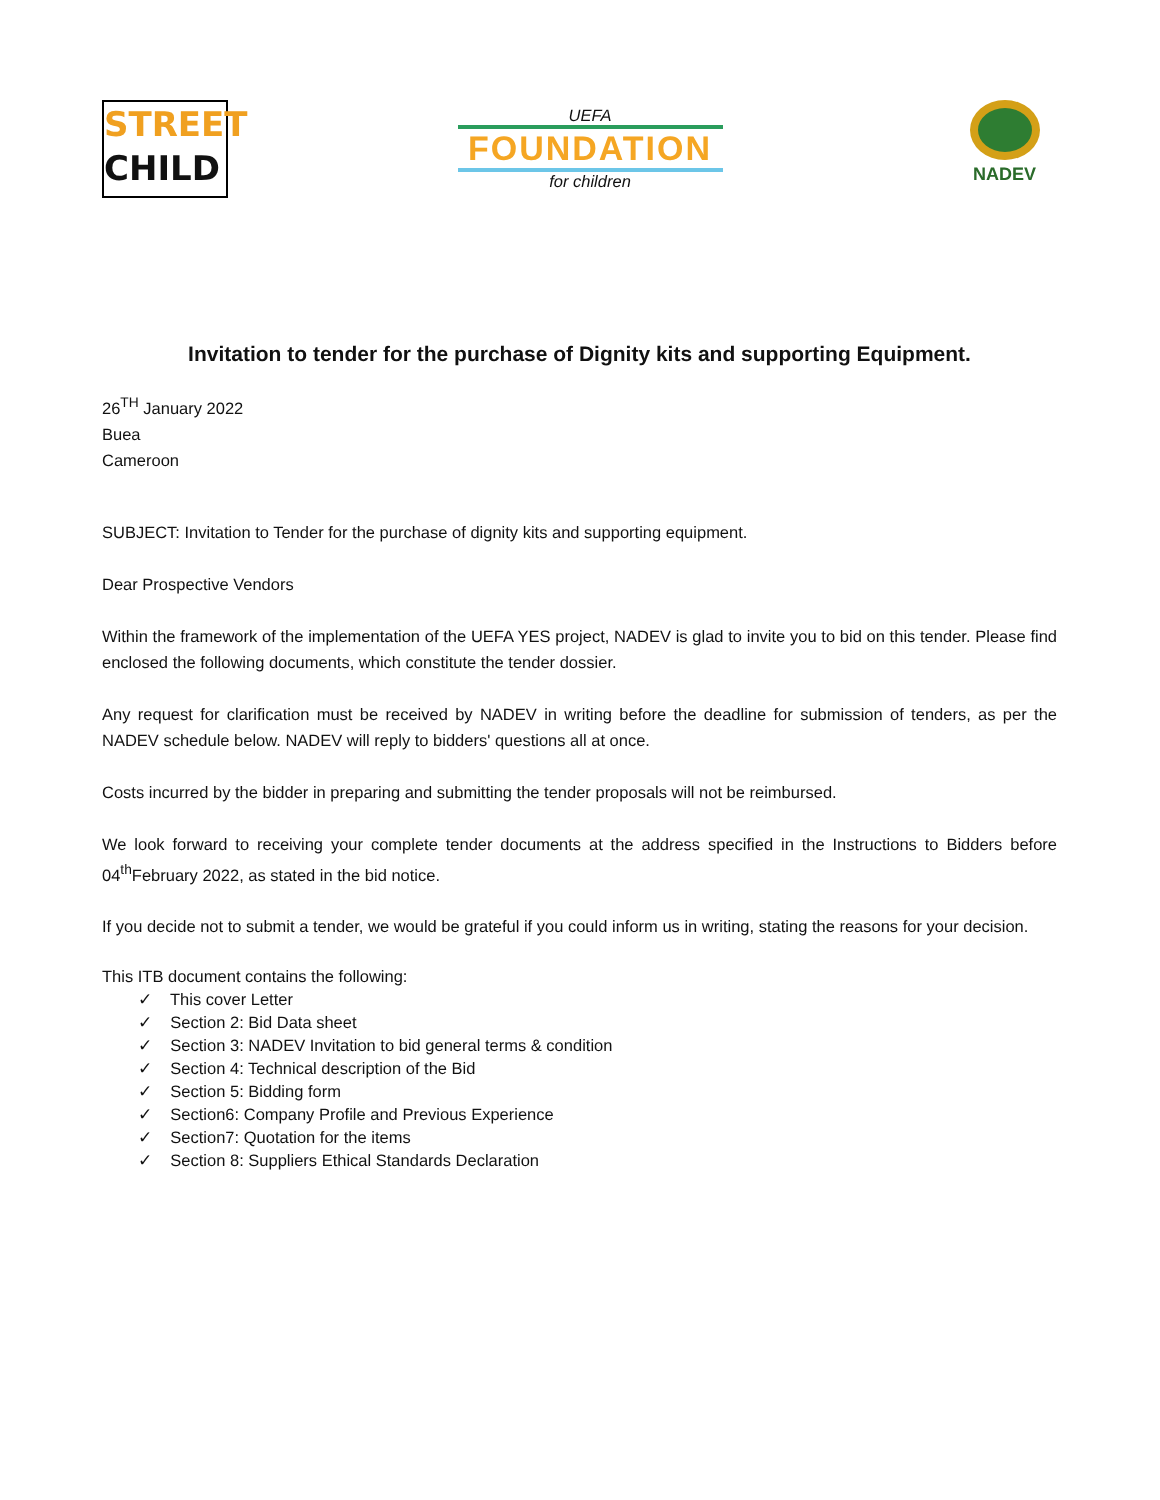STREET
CHILD
UEFA
FOUNDATION
for children
NADEV
Invitation to tender for the purchase of Dignity kits and supporting Equipment.
26<sup>TH</sup> January 2022
Buea
Cameroon
SUBJECT: Invitation to Tender for the purchase of dignity kits and supporting equipment.
Dear Prospective Vendors
Within the framework of the implementation of the UEFA YES project, NADEV is glad to invite you to bid on this tender. Please find enclosed the following documents, which constitute the tender dossier.
Any request for clarification must be received by NADEV in writing before the deadline for submission of tenders, as per the NADEV schedule below. NADEV will reply to bidders' questions all at once.
Costs incurred by the bidder in preparing and submitting the tender proposals will not be reimbursed.
We look forward to receiving your complete tender documents at the address specified in the Instructions to Bidders before 04<sup>th</sup>February 2022, as stated in the bid notice.
If you decide not to submit a tender, we would be grateful if you could inform us in writing, stating the reasons for your decision.
This ITB document contains the following:
✓ This cover Letter
✓ Section 2: Bid Data sheet
✓ Section 3: NADEV Invitation to bid general terms & condition
✓ Section 4: Technical description of the Bid
✓ Section 5: Bidding form
✓ Section6: Company Profile and Previous Experience
✓ Section7: Quotation for the items
✓ Section 8: Suppliers Ethical Standards Declaration